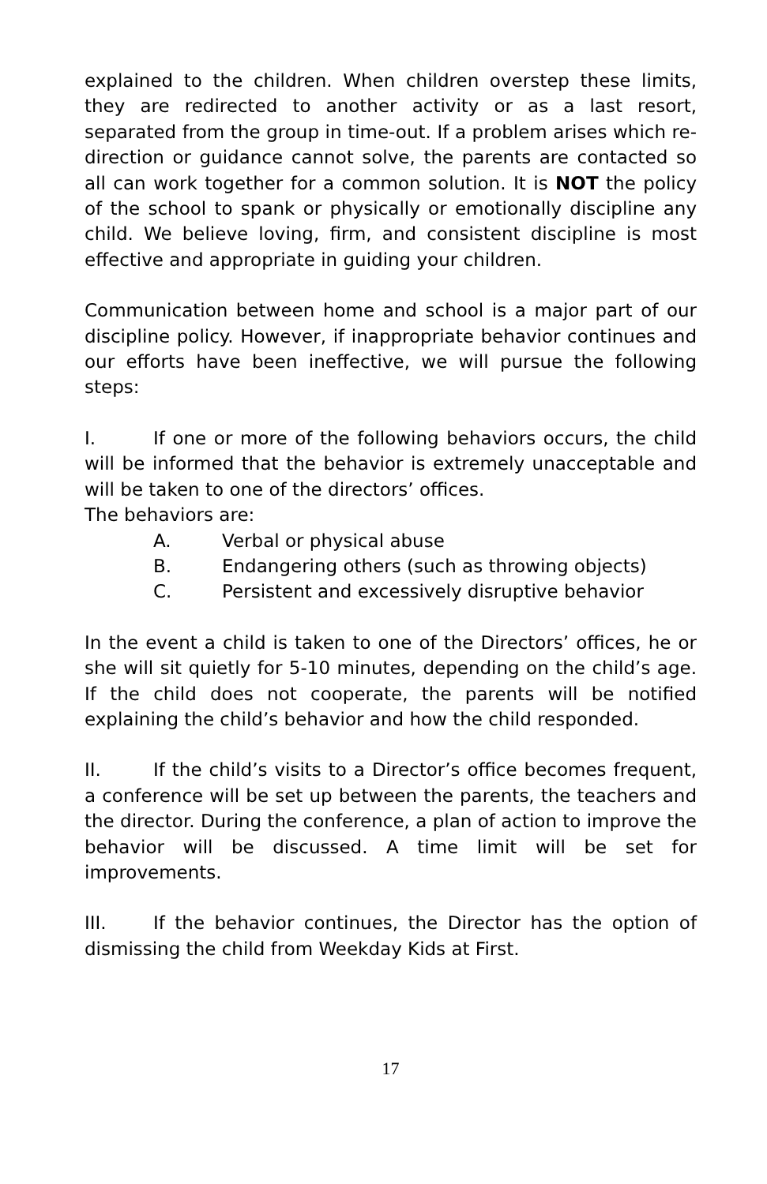explained to the children. When children overstep these limits, they are redirected to another activity or as a last resort, separated from the group in time-out. If a problem arises which re-direction or guidance cannot solve, the parents are contacted so all can work together for a common solution. It is NOT the policy of the school to spank or physically or emotionally discipline any child. We believe loving, firm, and consistent discipline is most effective and appropriate in guiding your children.
Communication between home and school is a major part of our discipline policy. However, if inappropriate behavior continues and our efforts have been ineffective, we will pursue the following steps:
I. If one or more of the following behaviors occurs, the child will be informed that the behavior is extremely unacceptable and will be taken to one of the directors’ offices.
The behaviors are:
A. Verbal or physical abuse
B. Endangering others (such as throwing objects)
C. Persistent and excessively disruptive behavior
In the event a child is taken to one of the Directors’ offices, he or she will sit quietly for 5-10 minutes, depending on the child’s age. If the child does not cooperate, the parents will be notified explaining the child’s behavior and how the child responded.
II. If the child’s visits to a Director’s office becomes frequent, a conference will be set up between the parents, the teachers and the director. During the conference, a plan of action to improve the behavior will be discussed. A time limit will be set for improvements.
III. If the behavior continues, the Director has the option of dismissing the child from Weekday Kids at First.
17